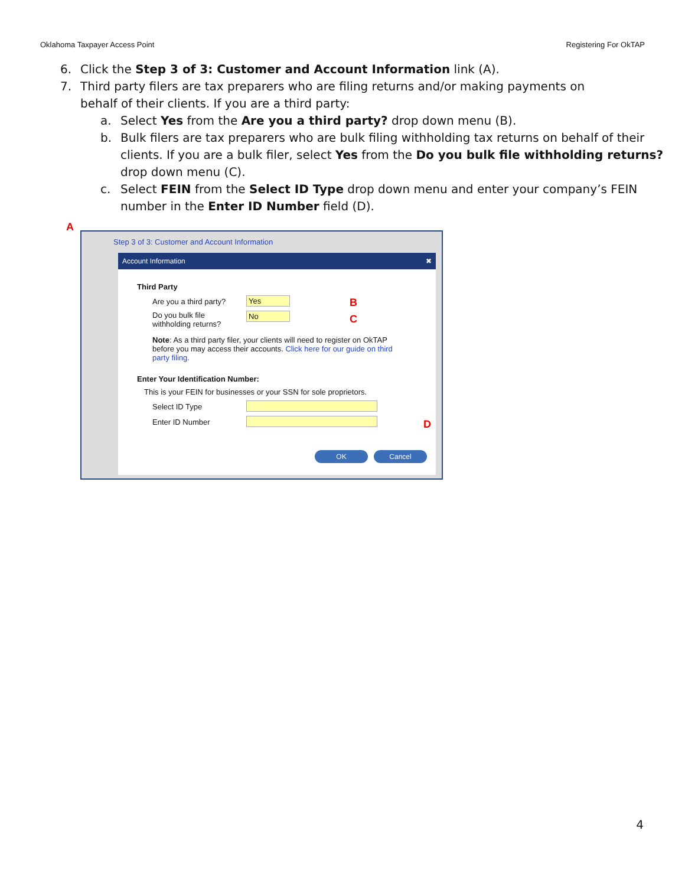Oklahoma Taxpayer Access Point Registering For OkTAP
6. Click the Step 3 of 3: Customer and Account Information link (A).
7. Third party filers are tax preparers who are filing returns and/or making payments on behalf of their clients. If you are a third party:
a. Select Yes from the Are you a third party? drop down menu (B).
b. Bulk filers are tax preparers who are bulk filing withholding tax returns on behalf of their clients. If you are a bulk filer, select Yes from the Do you bulk file withholding returns? drop down menu (C).
c. Select FEIN from the Select ID Type drop down menu and enter your company’s FEIN number in the Enter ID Number field (D).
A
Step 3 of 3: Customer and Account Information
Account Information ✖
Third Party
Are you a third party? Yes
Do you bulk file withholding returns?
No
Note: As a third party filer, your clients will need to register on OkTAP before you may access their accounts. Click here for our guide on third party filing.
Enter Your Identification Number:
This is your FEIN for businesses or your SSN for sole proprietors.
Select ID Type
Enter ID Number
OK Cancel
B
C
D
4